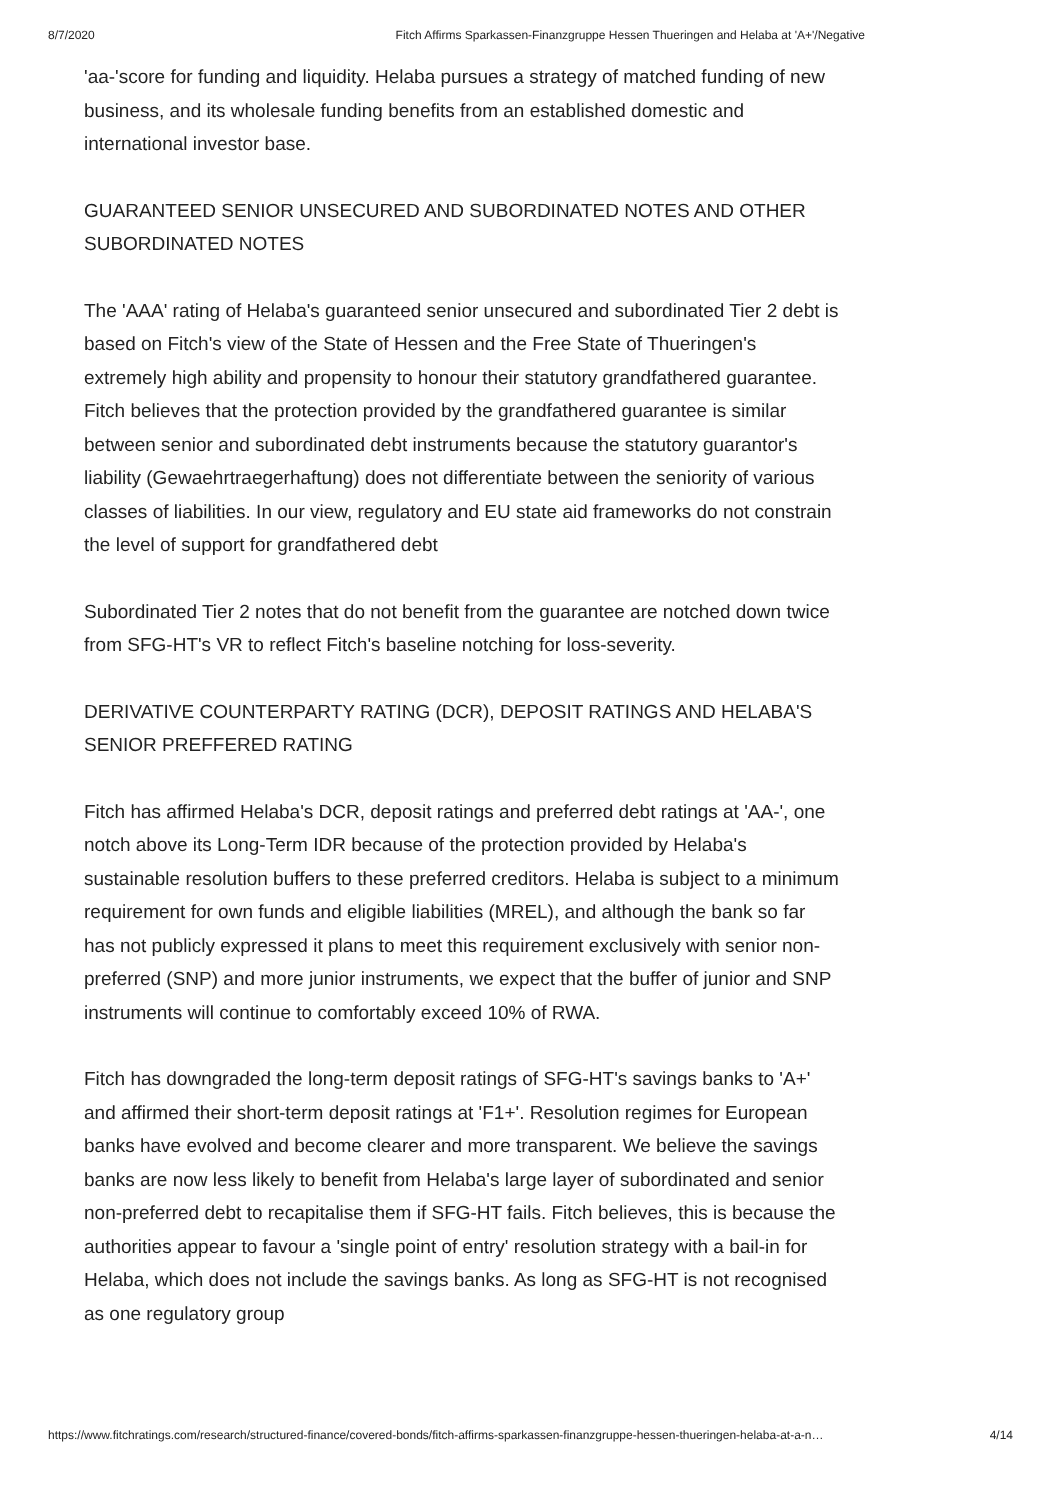8/7/2020 Fitch Affirms Sparkassen-Finanzgruppe Hessen Thueringen and Helaba at 'A+'/Negative
'aa-'score for funding and liquidity. Helaba pursues a strategy of matched funding of new business, and its wholesale funding benefits from an established domestic and international investor base.
GUARANTEED SENIOR UNSECURED AND SUBORDINATED NOTES AND OTHER SUBORDINATED NOTES
The 'AAA' rating of Helaba's guaranteed senior unsecured and subordinated Tier 2 debt is based on Fitch's view of the State of Hessen and the Free State of Thueringen's extremely high ability and propensity to honour their statutory grandfathered guarantee. Fitch believes that the protection provided by the grandfathered guarantee is similar between senior and subordinated debt instruments because the statutory guarantor's liability (Gewaehrtraegerhaftung) does not differentiate between the seniority of various classes of liabilities. In our view, regulatory and EU state aid frameworks do not constrain the level of support for grandfathered debt
Subordinated Tier 2 notes that do not benefit from the guarantee are notched down twice from SFG-HT's VR to reflect Fitch's baseline notching for loss-severity.
DERIVATIVE COUNTERPARTY RATING (DCR), DEPOSIT RATINGS AND HELABA'S SENIOR PREFFERED RATING
Fitch has affirmed Helaba's DCR, deposit ratings and preferred debt ratings at 'AA-', one notch above its Long-Term IDR because of the protection provided by Helaba's sustainable resolution buffers to these preferred creditors. Helaba is subject to a minimum requirement for own funds and eligible liabilities (MREL), and although the bank so far has not publicly expressed it plans to meet this requirement exclusively with senior non-preferred (SNP) and more junior instruments, we expect that the buffer of junior and SNP instruments will continue to comfortably exceed 10% of RWA.
Fitch has downgraded the long-term deposit ratings of SFG-HT's savings banks to 'A+' and affirmed their short-term deposit ratings at 'F1+'. Resolution regimes for European banks have evolved and become clearer and more transparent. We believe the savings banks are now less likely to benefit from Helaba's large layer of subordinated and senior non-preferred debt to recapitalise them if SFG-HT fails. Fitch believes, this is because the authorities appear to favour a 'single point of entry' resolution strategy with a bail-in for Helaba, which does not include the savings banks. As long as SFG-HT is not recognised as one regulatory group
https://www.fitchratings.com/research/structured-finance/covered-bonds/fitch-affirms-sparkassen-finanzgruppe-hessen-thueringen-helaba-at-a-n… 4/14